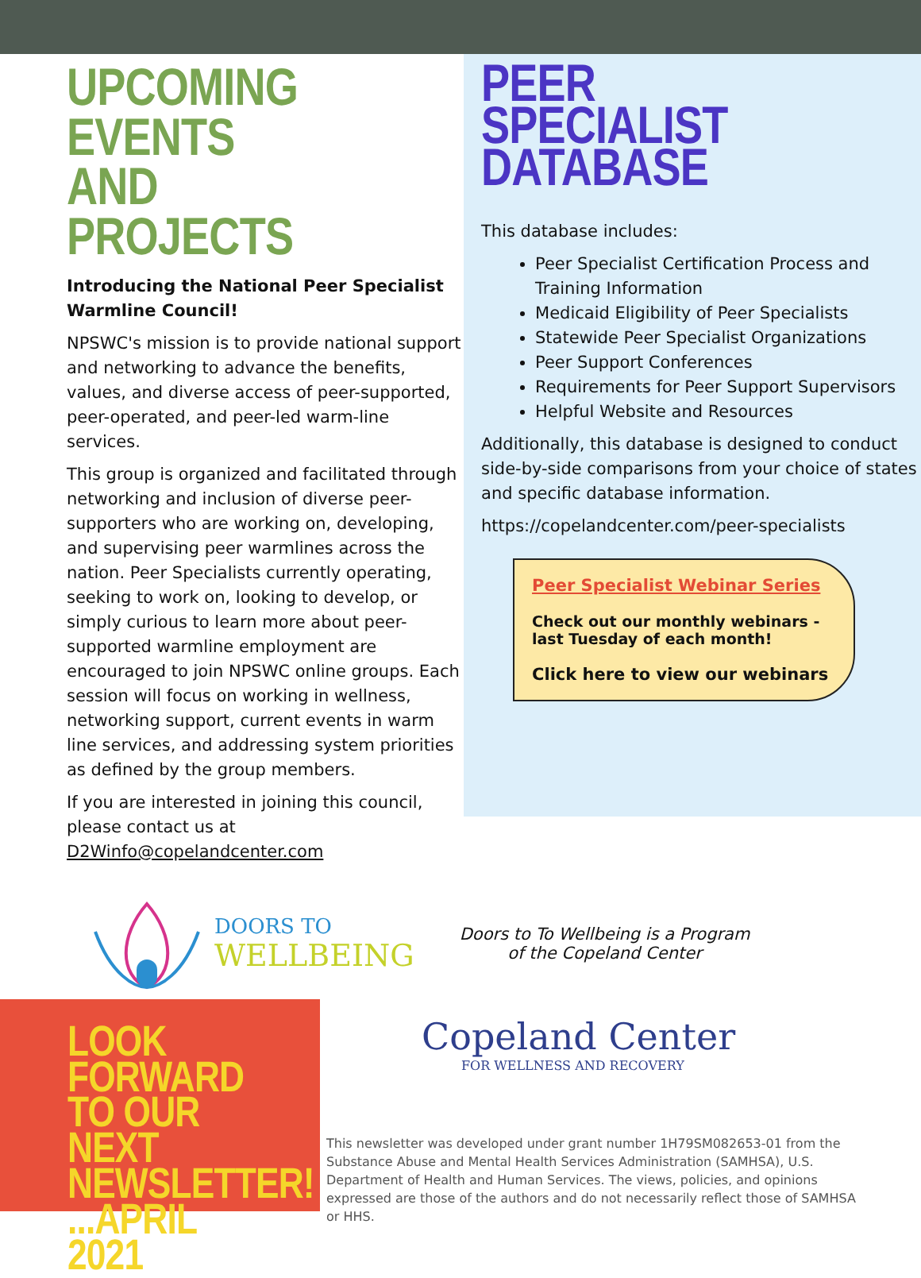UPCOMING EVENTS
AND PROJECTS
Introducing the National Peer Specialist Warmline Council!
NPSWC's mission is to provide national support and networking to advance the benefits, values, and diverse access of peer-supported, peer-operated, and peer-led warm-line services.
This group is organized and facilitated through networking and inclusion of diverse peer-supporters who are working on, developing, and supervising peer warmlines across the nation. Peer Specialists currently operating, seeking to work on, looking to develop, or simply curious to learn more about peer-supported warmline employment are encouraged to join NPSWC online groups. Each session will focus on working in wellness, networking support, current events in warm line services, and addressing system priorities as defined by the group members.
If you are interested in joining this council, please contact us at D2Winfo@copelandcenter.com
PEER SPECIALIST
DATABASE
This database includes:
Peer Specialist Certification Process and Training Information
Medicaid Eligibility of Peer Specialists
Statewide Peer Specialist Organizations
Peer Support Conferences
Requirements for Peer Support Supervisors
Helpful Website and Resources
Additionally, this database is designed to conduct side-by-side comparisons from your choice of states and specific database information.
https://copelandcenter.com/peer-specialists
Peer Specialist Webinar Series
Check out our monthly webinars - last Tuesday of each month!
Click here to view our webinars
DOORS TO
WELLBEING
Doors to To Wellbeing is a Program of the Copeland Center
LOOK FORWARD
TO OUR NEXT
NEWSLETTER!
...APRIL 2021
Copeland Center
FOR WELLNESS AND RECOVERY
This newsletter was developed under grant number 1H79SM082653-01 from the Substance Abuse and Mental Health Services Administration (SAMHSA), U.S. Department of Health and Human Services. The views, policies, and opinions expressed are those of the authors and do not necessarily reflect those of SAMHSA or HHS.